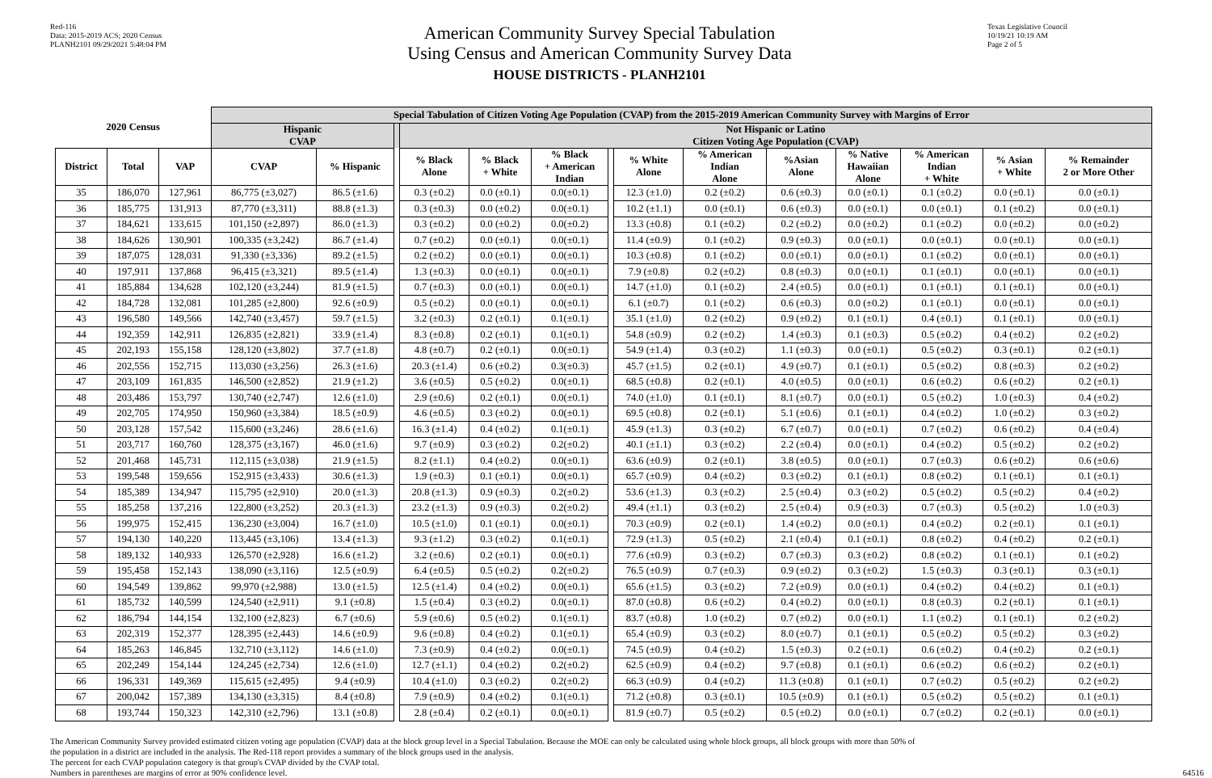Red-116
Data: 2015-2019 ACS; 2020 Census
PLANH2101 09/29/2021 5:48:04 PM
American Community Survey Special Tabulation
Using Census and American Community Survey Data
HOUSE DISTRICTS - PLANH2101
Texas Legislative Council
10/19/21 10:19 AM
Page 2 of 5
| 2020 Census | | | Special Tabulation of Citizen Voting Age Population (CVAP) from the 2015-2019 American Community Survey with Margins of Error | | | | | | | | | | | | | |
| --- | --- | --- | --- | --- | --- | --- | --- | --- | --- | --- | --- | --- | --- | --- | --- | --- |
| | | | Hispanic CVAP | | | Not Hispanic or Latino Citizen Voting Age Population (CVAP) | | | | | | | | | | |
| District | Total | VAP | CVAP | % Hispanic | | % Black Alone | % Black + White | % Black + American Indian | | % White Alone | % American Indian Alone | %Asian Alone | % Native Hawaiian Alone | % American Indian + White | % Asian + White | % Remainder 2 or More Other |
| 35 | 186,070 | 127,961 | 86,775 (±3,027) | 86.5 (±1.6) | | 0.3 (±0.2) | 0.0 (±0.1) | 0.0(±0.1) | | 12.3 (±1.0) | 0.2 (±0.2) | 0.6 (±0.3) | 0.0 (±0.1) | 0.1 (±0.2) | 0.0 (±0.1) | 0.0 (±0.1) |
| 36 | 185,775 | 131,913 | 87,770 (±3,311) | 88.8 (±1.3) | | 0.3 (±0.3) | 0.0 (±0.2) | 0.0(±0.1) | | 10.2 (±1.1) | 0.0 (±0.1) | 0.6 (±0.3) | 0.0 (±0.1) | 0.0 (±0.1) | 0.1 (±0.2) | 0.0 (±0.1) |
| 37 | 184,621 | 133,615 | 101,150 (±2,897) | 86.0 (±1.3) | | 0.3 (±0.2) | 0.0 (±0.2) | 0.0(±0.2) | | 13.3 (±0.8) | 0.1 (±0.2) | 0.2 (±0.2) | 0.0 (±0.2) | 0.1 (±0.2) | 0.0 (±0.2) | 0.0 (±0.2) |
| 38 | 184,626 | 130,901 | 100,335 (±3,242) | 86.7 (±1.4) | | 0.7 (±0.2) | 0.0 (±0.1) | 0.0(±0.1) | | 11.4 (±0.9) | 0.1 (±0.2) | 0.9 (±0.3) | 0.0 (±0.1) | 0.0 (±0.1) | 0.0 (±0.1) | 0.0 (±0.1) |
| 39 | 187,075 | 128,031 | 91,330 (±3,336) | 89.2 (±1.5) | | 0.2 (±0.2) | 0.0 (±0.1) | 0.0(±0.1) | | 10.3 (±0.8) | 0.1 (±0.2) | 0.0 (±0.1) | 0.0 (±0.1) | 0.1 (±0.2) | 0.0 (±0.1) | 0.0 (±0.1) |
| 40 | 197,911 | 137,868 | 96,415 (±3,321) | 89.5 (±1.4) | | 1.3 (±0.3) | 0.0 (±0.1) | 0.0(±0.1) | | 7.9 (±0.8) | 0.2 (±0.2) | 0.8 (±0.3) | 0.0 (±0.1) | 0.1 (±0.1) | 0.0 (±0.1) | 0.0 (±0.1) |
| 41 | 185,884 | 134,628 | 102,120 (±3,244) | 81.9 (±1.5) | | 0.7 (±0.3) | 0.0 (±0.1) | 0.0(±0.1) | | 14.7 (±1.0) | 0.1 (±0.2) | 2.4 (±0.5) | 0.0 (±0.1) | 0.1 (±0.1) | 0.1 (±0.1) | 0.0 (±0.1) |
| 42 | 184,728 | 132,081 | 101,285 (±2,800) | 92.6 (±0.9) | | 0.5 (±0.2) | 0.0 (±0.1) | 0.0(±0.1) | | 6.1 (±0.7) | 0.1 (±0.2) | 0.6 (±0.3) | 0.0 (±0.2) | 0.1 (±0.1) | 0.0 (±0.1) | 0.0 (±0.1) |
| 43 | 196,580 | 149,566 | 142,740 (±3,457) | 59.7 (±1.5) | | 3.2 (±0.3) | 0.2 (±0.1) | 0.1(±0.1) | | 35.1 (±1.0) | 0.2 (±0.2) | 0.9 (±0.2) | 0.1 (±0.1) | 0.4 (±0.1) | 0.1 (±0.1) | 0.0 (±0.1) |
| 44 | 192,359 | 142,911 | 126,835 (±2,821) | 33.9 (±1.4) | | 8.3 (±0.8) | 0.2 (±0.1) | 0.1(±0.1) | | 54.8 (±0.9) | 0.2 (±0.2) | 1.4 (±0.3) | 0.1 (±0.3) | 0.5 (±0.2) | 0.4 (±0.2) | 0.2 (±0.2) |
| 45 | 202,193 | 155,158 | 128,120 (±3,802) | 37.7 (±1.8) | | 4.8 (±0.7) | 0.2 (±0.1) | 0.0(±0.1) | | 54.9 (±1.4) | 0.3 (±0.2) | 1.1 (±0.3) | 0.0 (±0.1) | 0.5 (±0.2) | 0.3 (±0.1) | 0.2 (±0.1) |
| 46 | 202,556 | 152,715 | 113,030 (±3,256) | 26.3 (±1.6) | | 20.3 (±1.4) | 0.6 (±0.2) | 0.3(±0.3) | | 45.7 (±1.5) | 0.2 (±0.1) | 4.9 (±0.7) | 0.1 (±0.1) | 0.5 (±0.2) | 0.8 (±0.3) | 0.2 (±0.2) |
| 47 | 203,109 | 161,835 | 146,500 (±2,852) | 21.9 (±1.2) | | 3.6 (±0.5) | 0.5 (±0.2) | 0.0(±0.1) | | 68.5 (±0.8) | 0.2 (±0.1) | 4.0 (±0.5) | 0.0 (±0.1) | 0.6 (±0.2) | 0.6 (±0.2) | 0.2 (±0.1) |
| 48 | 203,486 | 153,797 | 130,740 (±2,747) | 12.6 (±1.0) | | 2.9 (±0.6) | 0.2 (±0.1) | 0.0(±0.1) | | 74.0 (±1.0) | 0.1 (±0.1) | 8.1 (±0.7) | 0.0 (±0.1) | 0.5 (±0.2) | 1.0 (±0.3) | 0.4 (±0.2) |
| 49 | 202,705 | 174,950 | 150,960 (±3,384) | 18.5 (±0.9) | | 4.6 (±0.5) | 0.3 (±0.2) | 0.0(±0.1) | | 69.5 (±0.8) | 0.2 (±0.1) | 5.1 (±0.6) | 0.1 (±0.1) | 0.4 (±0.2) | 1.0 (±0.2) | 0.3 (±0.2) |
| 50 | 203,128 | 157,542 | 115,600 (±3,246) | 28.6 (±1.6) | | 16.3 (±1.4) | 0.4 (±0.2) | 0.1(±0.1) | | 45.9 (±1.3) | 0.3 (±0.2) | 6.7 (±0.7) | 0.0 (±0.1) | 0.7 (±0.2) | 0.6 (±0.2) | 0.4 (±0.4) |
| 51 | 203,717 | 160,760 | 128,375 (±3,167) | 46.0 (±1.6) | | 9.7 (±0.9) | 0.3 (±0.2) | 0.2(±0.2) | | 40.1 (±1.1) | 0.3 (±0.2) | 2.2 (±0.4) | 0.0 (±0.1) | 0.4 (±0.2) | 0.5 (±0.2) | 0.2 (±0.2) |
| 52 | 201,468 | 145,731 | 112,115 (±3,038) | 21.9 (±1.5) | | 8.2 (±1.1) | 0.4 (±0.2) | 0.0(±0.1) | | 63.6 (±0.9) | 0.2 (±0.1) | 3.8 (±0.5) | 0.0 (±0.1) | 0.7 (±0.3) | 0.6 (±0.2) | 0.6 (±0.6) |
| 53 | 199,548 | 159,656 | 152,915 (±3,433) | 30.6 (±1.3) | | 1.9 (±0.3) | 0.1 (±0.1) | 0.0(±0.1) | | 65.7 (±0.9) | 0.4 (±0.2) | 0.3 (±0.2) | 0.1 (±0.1) | 0.8 (±0.2) | 0.1 (±0.1) | 0.1 (±0.1) |
| 54 | 185,389 | 134,947 | 115,795 (±2,910) | 20.0 (±1.3) | | 20.8 (±1.3) | 0.9 (±0.3) | 0.2(±0.2) | | 53.6 (±1.3) | 0.3 (±0.2) | 2.5 (±0.4) | 0.3 (±0.2) | 0.5 (±0.2) | 0.5 (±0.2) | 0.4 (±0.2) |
| 55 | 185,258 | 137,216 | 122,800 (±3,252) | 20.3 (±1.3) | | 23.2 (±1.3) | 0.9 (±0.3) | 0.2(±0.2) | | 49.4 (±1.1) | 0.3 (±0.2) | 2.5 (±0.4) | 0.9 (±0.3) | 0.7 (±0.3) | 0.5 (±0.2) | 1.0 (±0.3) |
| 56 | 199,975 | 152,415 | 136,230 (±3,004) | 16.7 (±1.0) | | 10.5 (±1.0) | 0.1 (±0.1) | 0.0(±0.1) | | 70.3 (±0.9) | 0.2 (±0.1) | 1.4 (±0.2) | 0.0 (±0.1) | 0.4 (±0.2) | 0.2 (±0.1) | 0.1 (±0.1) |
| 57 | 194,130 | 140,220 | 113,445 (±3,106) | 13.4 (±1.3) | | 9.3 (±1.2) | 0.3 (±0.2) | 0.1(±0.1) | | 72.9 (±1.3) | 0.5 (±0.2) | 2.1 (±0.4) | 0.1 (±0.1) | 0.8 (±0.2) | 0.4 (±0.2) | 0.2 (±0.1) |
| 58 | 189,132 | 140,933 | 126,570 (±2,928) | 16.6 (±1.2) | | 3.2 (±0.6) | 0.2 (±0.1) | 0.0(±0.1) | | 77.6 (±0.9) | 0.3 (±0.2) | 0.7 (±0.3) | 0.3 (±0.2) | 0.8 (±0.2) | 0.1 (±0.1) | 0.1 (±0.2) |
| 59 | 195,458 | 152,143 | 138,090 (±3,116) | 12.5 (±0.9) | | 6.4 (±0.5) | 0.5 (±0.2) | 0.2(±0.2) | | 76.5 (±0.9) | 0.7 (±0.3) | 0.9 (±0.2) | 0.3 (±0.2) | 1.5 (±0.3) | 0.3 (±0.1) | 0.3 (±0.1) |
| 60 | 194,549 | 139,862 | 99,970 (±2,988) | 13.0 (±1.5) | | 12.5 (±1.4) | 0.4 (±0.2) | 0.0(±0.1) | | 65.6 (±1.5) | 0.3 (±0.2) | 7.2 (±0.9) | 0.0 (±0.1) | 0.4 (±0.2) | 0.4 (±0.2) | 0.1 (±0.1) |
| 61 | 185,732 | 140,599 | 124,540 (±2,911) | 9.1 (±0.8) | | 1.5 (±0.4) | 0.3 (±0.2) | 0.0(±0.1) | | 87.0 (±0.8) | 0.6 (±0.2) | 0.4 (±0.2) | 0.0 (±0.1) | 0.8 (±0.3) | 0.2 (±0.1) | 0.1 (±0.1) |
| 62 | 186,794 | 144,154 | 132,100 (±2,823) | 6.7 (±0.6) | | 5.9 (±0.6) | 0.5 (±0.2) | 0.1(±0.1) | | 83.7 (±0.8) | 1.0 (±0.2) | 0.7 (±0.2) | 0.0 (±0.1) | 1.1 (±0.2) | 0.1 (±0.1) | 0.2 (±0.2) |
| 63 | 202,319 | 152,377 | 128,395 (±2,443) | 14.6 (±0.9) | | 9.6 (±0.8) | 0.4 (±0.2) | 0.1(±0.1) | | 65.4 (±0.9) | 0.3 (±0.2) | 8.0 (±0.7) | 0.1 (±0.1) | 0.5 (±0.2) | 0.5 (±0.2) | 0.3 (±0.2) |
| 64 | 185,263 | 146,845 | 132,710 (±3,112) | 14.6 (±1.0) | | 7.3 (±0.9) | 0.4 (±0.2) | 0.0(±0.1) | | 74.5 (±0.9) | 0.4 (±0.2) | 1.5 (±0.3) | 0.2 (±0.1) | 0.6 (±0.2) | 0.4 (±0.2) | 0.2 (±0.1) |
| 65 | 202,249 | 154,144 | 124,245 (±2,734) | 12.6 (±1.0) | | 12.7 (±1.1) | 0.4 (±0.2) | 0.2(±0.2) | | 62.5 (±0.9) | 0.4 (±0.2) | 9.7 (±0.8) | 0.1 (±0.1) | 0.6 (±0.2) | 0.6 (±0.2) | 0.2 (±0.1) |
| 66 | 196,331 | 149,369 | 115,615 (±2,495) | 9.4 (±0.9) | | 10.4 (±1.0) | 0.3 (±0.2) | 0.2(±0.2) | | 66.3 (±0.9) | 0.4 (±0.2) | 11.3 (±0.8) | 0.1 (±0.1) | 0.7 (±0.2) | 0.5 (±0.2) | 0.2 (±0.2) |
| 67 | 200,042 | 157,389 | 134,130 (±3,315) | 8.4 (±0.8) | | 7.9 (±0.9) | 0.4 (±0.2) | 0.1(±0.1) | | 71.2 (±0.8) | 0.3 (±0.1) | 10.5 (±0.9) | 0.1 (±0.1) | 0.5 (±0.2) | 0.5 (±0.2) | 0.1 (±0.1) |
| 68 | 193,744 | 150,323 | 142,310 (±2,796) | 13.1 (±0.8) | | 2.8 (±0.4) | 0.2 (±0.1) | 0.0(±0.1) | | 81.9 (±0.7) | 0.5 (±0.2) | 0.5 (±0.2) | 0.0 (±0.1) | 0.7 (±0.2) | 0.2 (±0.1) | 0.0 (±0.1) |
The American Community Survey provided estimated citizen voting age population (CVAP) data at the block group level in a Special Tabulation. Because the MOE can only be calculated using whole block groups, all block groups with more than 50% of
the population in a district are included in the analysis. The Red-118 report provides a summary of the block groups used in the analysis.
The percent for each CVAP population category is that group's CVAP divided by the CVAP total.
Numbers in parentheses are margins of error at 90% confidence level.
64516